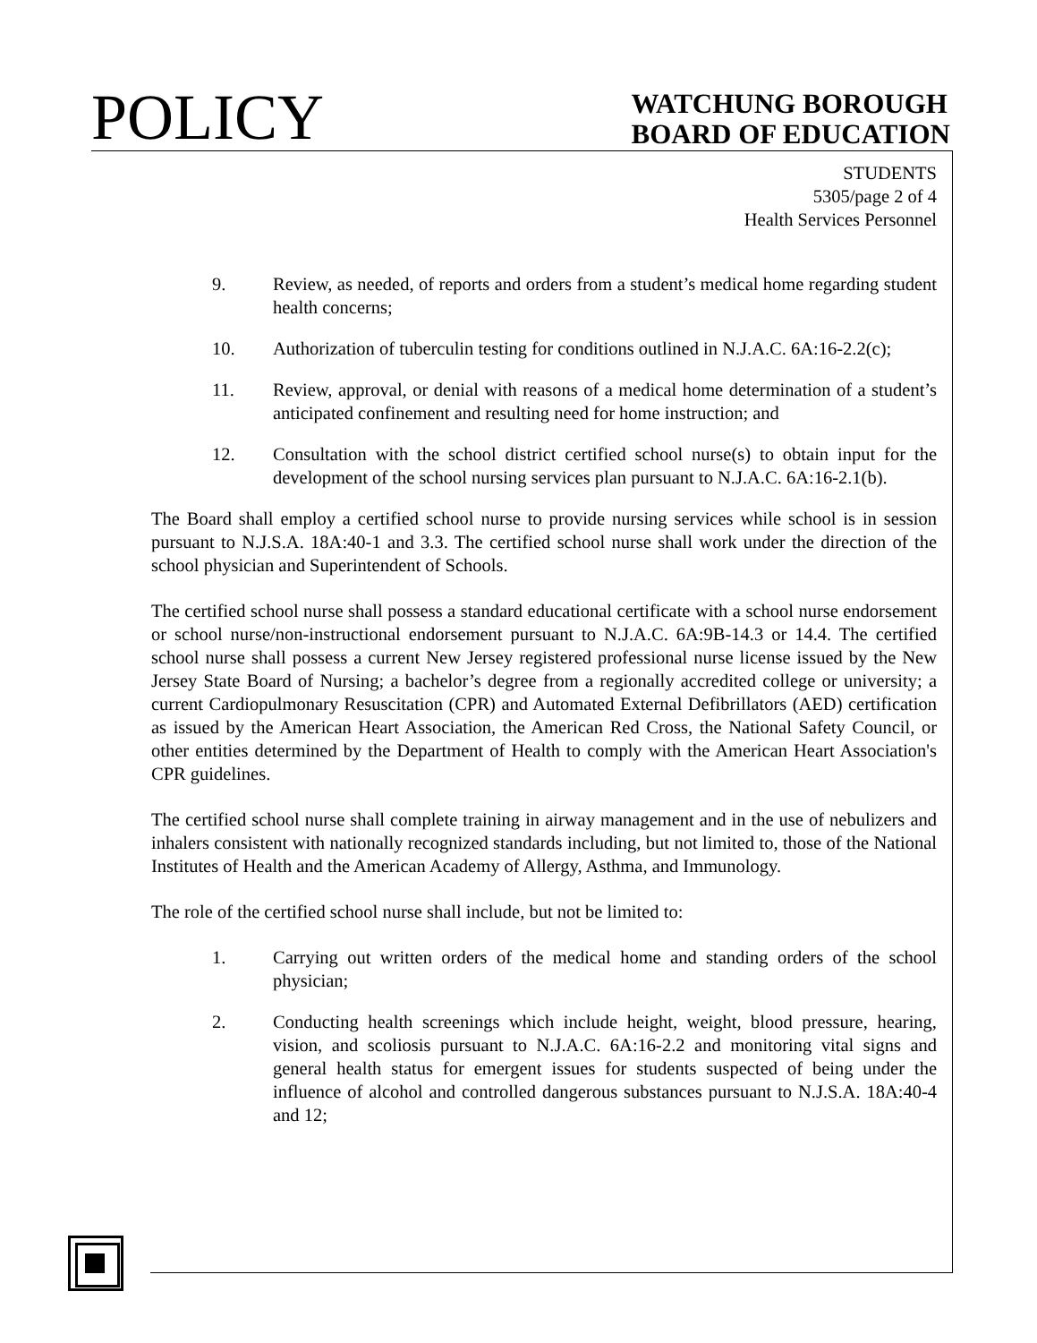POLICY
WATCHUNG BOROUGH
BOARD OF EDUCATION
STUDENTS
5305/page 2 of 4
Health Services Personnel
9. Review, as needed, of reports and orders from a student’s medical home regarding student health concerns;
10. Authorization of tuberculin testing for conditions outlined in N.J.A.C. 6A:16-2.2(c);
11. Review, approval, or denial with reasons of a medical home determination of a student’s anticipated confinement and resulting need for home instruction; and
12. Consultation with the school district certified school nurse(s) to obtain input for the development of the school nursing services plan pursuant to N.J.A.C. 6A:16-2.1(b).
The Board shall employ a certified school nurse to provide nursing services while school is in session pursuant to N.J.S.A. 18A:40-1 and 3.3. The certified school nurse shall work under the direction of the school physician and Superintendent of Schools.
The certified school nurse shall possess a standard educational certificate with a school nurse endorsement or school nurse/non-instructional endorsement pursuant to N.J.A.C. 6A:9B-14.3 or 14.4. The certified school nurse shall possess a current New Jersey registered professional nurse license issued by the New Jersey State Board of Nursing; a bachelor’s degree from a regionally accredited college or university; a current Cardiopulmonary Resuscitation (CPR) and Automated External Defibrillators (AED) certification as issued by the American Heart Association, the American Red Cross, the National Safety Council, or other entities determined by the Department of Health to comply with the American Heart Association's CPR guidelines.
The certified school nurse shall complete training in airway management and in the use of nebulizers and inhalers consistent with nationally recognized standards including, but not limited to, those of the National Institutes of Health and the American Academy of Allergy, Asthma, and Immunology.
The role of the certified school nurse shall include, but not be limited to:
1. Carrying out written orders of the medical home and standing orders of the school physician;
2. Conducting health screenings which include height, weight, blood pressure, hearing, vision, and scoliosis pursuant to N.J.A.C. 6A:16-2.2 and monitoring vital signs and general health status for emergent issues for students suspected of being under the influence of alcohol and controlled dangerous substances pursuant to N.J.S.A. 18A:40-4 and 12;